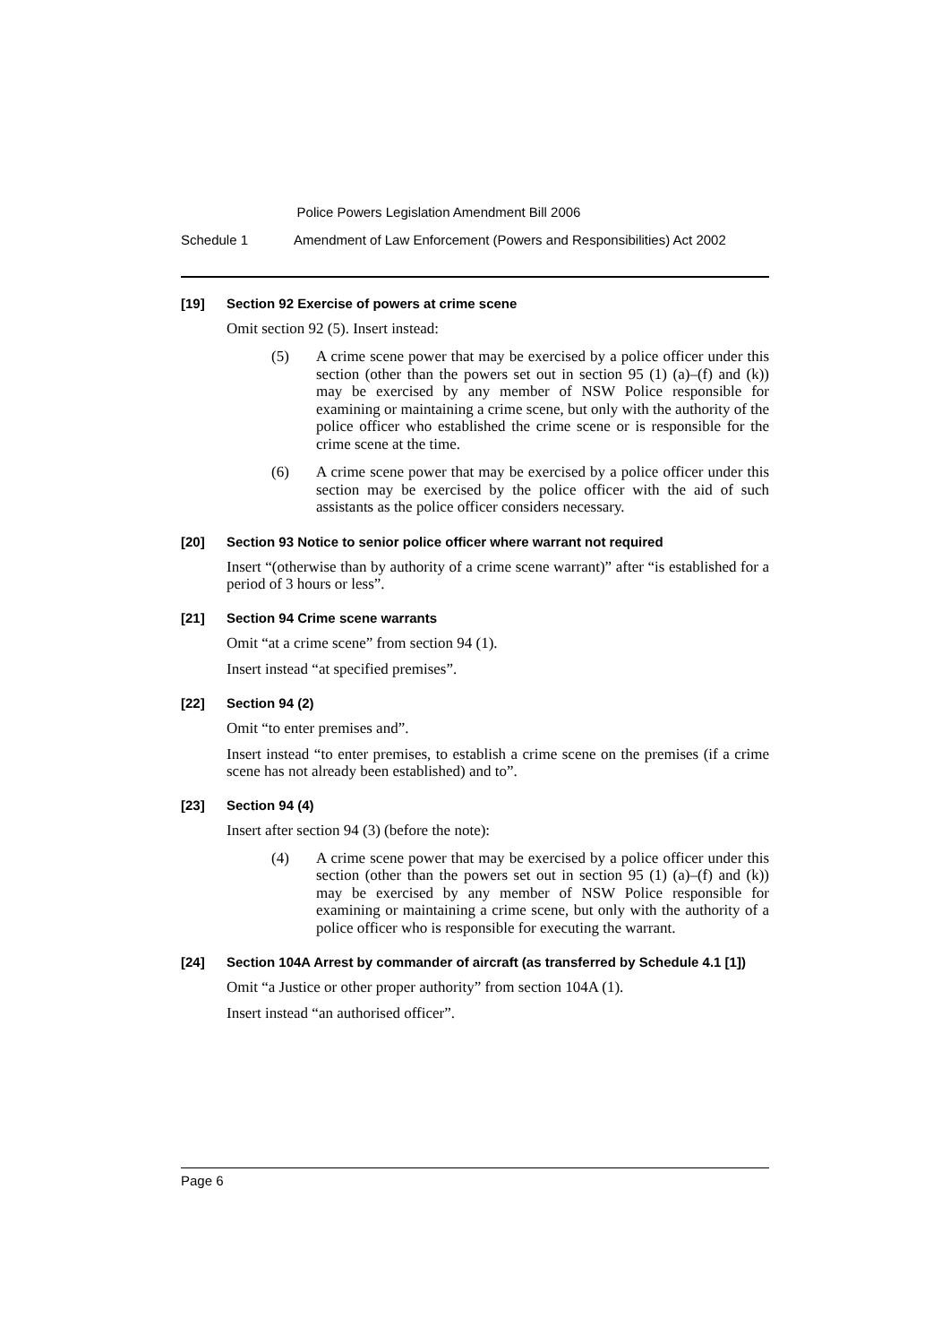Police Powers Legislation Amendment Bill 2006
Schedule 1 Amendment of Law Enforcement (Powers and Responsibilities) Act 2002
[19] Section 92 Exercise of powers at crime scene
Omit section 92 (5). Insert instead:
(5) A crime scene power that may be exercised by a police officer under this section (other than the powers set out in section 95 (1) (a)–(f) and (k)) may be exercised by any member of NSW Police responsible for examining or maintaining a crime scene, but only with the authority of the police officer who established the crime scene or is responsible for the crime scene at the time.
(6) A crime scene power that may be exercised by a police officer under this section may be exercised by the police officer with the aid of such assistants as the police officer considers necessary.
[20] Section 93 Notice to senior police officer where warrant not required
Insert “(otherwise than by authority of a crime scene warrant)” after “is established for a period of 3 hours or less”.
[21] Section 94 Crime scene warrants
Omit “at a crime scene” from section 94 (1).
Insert instead “at specified premises”.
[22] Section 94 (2)
Omit “to enter premises and”.
Insert instead “to enter premises, to establish a crime scene on the premises (if a crime scene has not already been established) and to”.
[23] Section 94 (4)
Insert after section 94 (3) (before the note):
(4) A crime scene power that may be exercised by a police officer under this section (other than the powers set out in section 95 (1) (a)–(f) and (k)) may be exercised by any member of NSW Police responsible for examining or maintaining a crime scene, but only with the authority of a police officer who is responsible for executing the warrant.
[24] Section 104A Arrest by commander of aircraft (as transferred by Schedule 4.1 [1])
Omit “a Justice or other proper authority” from section 104A (1).
Insert instead “an authorised officer”.
Page 6